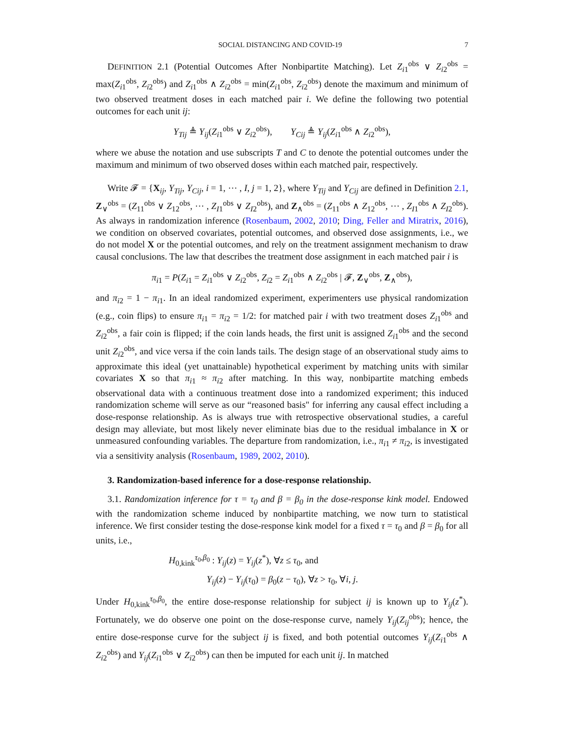SOCIAL DISTANCING AND COVID-19 7
DEFINITION 2.1 (Potential Outcomes After Nonbipartite Matching). Let Z<sub>i1</sub><sup>obs</sup> ∨ Z<sub>i2</sub><sup>obs</sup> = max(Z<sub>i1</sub><sup>obs</sup>, Z<sub>i2</sub><sup>obs</sup>) and Z<sub>i1</sub><sup>obs</sup> ∧ Z<sub>i2</sub><sup>obs</sup> = min(Z<sub>i1</sub><sup>obs</sup>, Z<sub>i2</sub><sup>obs</sup>) denote the maximum and minimum of two observed treatment doses in each matched pair i. We define the following two potential outcomes for each unit ij:
Y<sub>Tij</sub> ≜ Y<sub>ij</sub>(Z<sub>i1</sub><sup>obs</sup> ∨ Z<sub>i2</sub><sup>obs</sup>), Y<sub>Cij</sub> ≜ Y<sub>ij</sub>(Z<sub>i1</sub><sup>obs</sup> ∧ Z<sub>i2</sub><sup>obs</sup>),
where we abuse the notation and use subscripts T and C to denote the potential outcomes under the maximum and minimum of two observed doses within each matched pair, respectively.
Write 𝓕 = {X<sub>ij</sub>, Y<sub>Tij</sub>, Y<sub>Cij</sub>, i = 1, ⋯ , I, j = 1, 2}, where Y<sub>Tij</sub> and Y<sub>Cij</sub> are defined in Definition 2.1, Z<sub>∨</sub><sup>obs</sup> = (Z<sub>11</sub><sup>obs</sup> ∨ Z<sub>12</sub><sup>obs</sup>, ⋯ , Z<sub>I1</sub><sup>obs</sup> ∨ Z<sub>I2</sub><sup>obs</sup>), and Z<sub>∧</sub><sup>obs</sup> = (Z<sub>11</sub><sup>obs</sup> ∧ Z<sub>12</sub><sup>obs</sup>, ⋯ , Z<sub>I1</sub><sup>obs</sup> ∧ Z<sub>I2</sub><sup>obs</sup>). As always in randomization inference (Rosenbaum, 2002, 2010; Ding, Feller and Miratrix, 2016), we condition on observed covariates, potential outcomes, and observed dose assignments, i.e., we do not model X or the potential outcomes, and rely on the treatment assignment mechanism to draw causal conclusions. The law that describes the treatment dose assignment in each matched pair i is
π<sub>i1</sub> = P(Z<sub>i1</sub> = Z<sub>i1</sub><sup>obs</sup> ∨ Z<sub>i2</sub><sup>obs</sup>, Z<sub>i2</sub> = Z<sub>i1</sub><sup>obs</sup> ∧ Z<sub>i2</sub><sup>obs</sup> | 𝓕, Z<sub>∨</sub><sup>obs</sup>, Z<sub>∧</sub><sup>obs</sup>),
and π<sub>i2</sub> = 1 − π<sub>i1</sub>. In an ideal randomized experiment, experimenters use physical randomization (e.g., coin flips) to ensure π<sub>i1</sub> = π<sub>i2</sub> = 1/2: for matched pair i with two treatment doses Z<sub>i1</sub><sup>obs</sup> and Z<sub>i2</sub><sup>obs</sup>, a fair coin is flipped; if the coin lands heads, the first unit is assigned Z<sub>i1</sub><sup>obs</sup> and the second unit Z<sub>i2</sub><sup>obs</sup>, and vice versa if the coin lands tails. The design stage of an observational study aims to approximate this ideal (yet unattainable) hypothetical experiment by matching units with similar covariates X so that π<sub>i1</sub> ≈ π<sub>i2</sub> after matching. In this way, nonbipartite matching embeds observational data with a continuous treatment dose into a randomized experiment; this induced randomization scheme will serve as our “reasoned basis" for inferring any causal effect including a dose-response relationship. As is always true with retrospective observational studies, a careful design may alleviate, but most likely never eliminate bias due to the residual imbalance in X or unmeasured confounding variables. The departure from randomization, i.e., π<sub>i1</sub> ≠ π<sub>i2</sub>, is investigated via a sensitivity analysis (Rosenbaum, 1989, 2002, 2010).
3. Randomization-based inference for a dose-response relationship.
3.1. Randomization inference for τ = τ<sub>0</sub> and β = β<sub>0</sub> in the dose-response kink model. Endowed with the randomization scheme induced by nonbipartite matching, we now turn to statistical inference. We first consider testing the dose-response kink model for a fixed τ = τ<sub>0</sub> and β = β<sub>0</sub> for all units, i.e.,
H<sub>0,kink</sub><sup>τ<sub>0</sub>,β<sub>0</sub></sup> : Y<sub>ij</sub>(z) = Y<sub>ij</sub>(z<sup>*</sup>), ∀z ≤ τ<sub>0</sub>, and
Y<sub>ij</sub>(z) − Y<sub>ij</sub>(τ<sub>0</sub>) = β<sub>0</sub>(z − τ<sub>0</sub>), ∀z > τ<sub>0</sub>, ∀i, j.
Under H<sub>0,kink</sub><sup>τ<sub>0</sub>,β<sub>0</sub></sup>, the entire dose-response relationship for subject ij is known up to Y<sub>ij</sub>(z<sup>*</sup>). Fortunately, we do observe one point on the dose-response curve, namely Y<sub>ij</sub>(Z<sub>ij</sub><sup>obs</sup>); hence, the entire dose-response curve for the subject ij is fixed, and both potential outcomes Y<sub>ij</sub>(Z<sub>i1</sub><sup>obs</sup> ∧ Z<sub>i2</sub><sup>obs</sup>) and Y<sub>ij</sub>(Z<sub>i1</sub><sup>obs</sup> ∨ Z<sub>i2</sub><sup>obs</sup>) can then be imputed for each unit ij. In matched